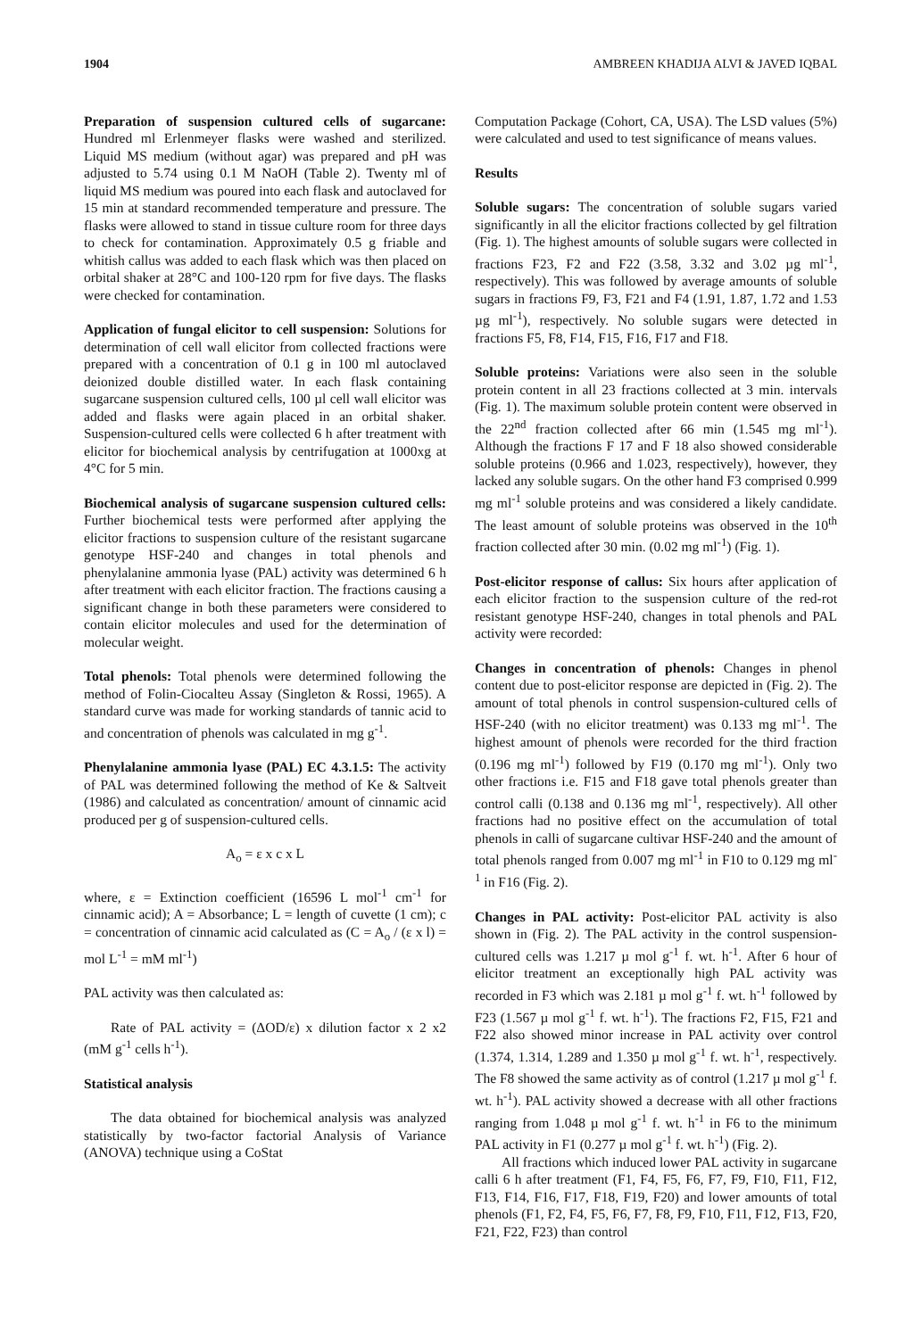1904 AMBREEN KHADIJA ALVI & JAVED IQBAL
Preparation of suspension cultured cells of sugarcane: Hundred ml Erlenmeyer flasks were washed and sterilized. Liquid MS medium (without agar) was prepared and pH was adjusted to 5.74 using 0.1 M NaOH (Table 2). Twenty ml of liquid MS medium was poured into each flask and autoclaved for 15 min at standard recommended temperature and pressure. The flasks were allowed to stand in tissue culture room for three days to check for contamination. Approximately 0.5 g friable and whitish callus was added to each flask which was then placed on orbital shaker at 28°C and 100-120 rpm for five days. The flasks were checked for contamination.
Application of fungal elicitor to cell suspension: Solutions for determination of cell wall elicitor from collected fractions were prepared with a concentration of 0.1 g in 100 ml autoclaved deionized double distilled water. In each flask containing sugarcane suspension cultured cells, 100 µl cell wall elicitor was added and flasks were again placed in an orbital shaker. Suspension-cultured cells were collected 6 h after treatment with elicitor for biochemical analysis by centrifugation at 1000xg at 4°C for 5 min.
Biochemical analysis of sugarcane suspension cultured cells: Further biochemical tests were performed after applying the elicitor fractions to suspension culture of the resistant sugarcane genotype HSF-240 and changes in total phenols and phenylalanine ammonia lyase (PAL) activity was determined 6 h after treatment with each elicitor fraction. The fractions causing a significant change in both these parameters were considered to contain elicitor molecules and used for the determination of molecular weight.
Total phenols: Total phenols were determined following the method of Folin-Ciocalteu Assay (Singleton & Rossi, 1965). A standard curve was made for working standards of tannic acid to and concentration of phenols was calculated in mg g<sup>-1</sup>.
Phenylalanine ammonia lyase (PAL) EC 4.3.1.5: The activity of PAL was determined following the method of Ke & Saltveit (1986) and calculated as concentration/ amount of cinnamic acid produced per g of suspension-cultured cells.
A<sub>o</sub> = ε x c x L
where, ε = Extinction coefficient (16596 L mol<sup>-1</sup> cm<sup>-1</sup> for cinnamic acid); A = Absorbance; L = length of cuvette (1 cm); c = concentration of cinnamic acid calculated as (C = A<sub>o</sub> / (ε x l) = mol L<sup>-1</sup> = mM ml<sup>-1</sup>)
PAL activity was then calculated as:
Rate of PAL activity = (ΔOD/ε) x dilution factor x 2 x2 (mM g<sup>-1</sup> cells h<sup>-1</sup>).
Statistical analysis
The data obtained for biochemical analysis was analyzed statistically by two-factor factorial Analysis of Variance (ANOVA) technique using a CoStat
Computation Package (Cohort, CA, USA). The LSD values (5%) were calculated and used to test significance of means values.
Results
Soluble sugars: The concentration of soluble sugars varied significantly in all the elicitor fractions collected by gel filtration (Fig. 1). The highest amounts of soluble sugars were collected in fractions F23, F2 and F22 (3.58, 3.32 and 3.02 µg ml<sup>-1</sup>, respectively). This was followed by average amounts of soluble sugars in fractions F9, F3, F21 and F4 (1.91, 1.87, 1.72 and 1.53 µg ml<sup>-1</sup>), respectively. No soluble sugars were detected in fractions F5, F8, F14, F15, F16, F17 and F18.
Soluble proteins: Variations were also seen in the soluble protein content in all 23 fractions collected at 3 min. intervals (Fig. 1). The maximum soluble protein content were observed in the 22<sup>nd</sup> fraction collected after 66 min (1.545 mg ml<sup>-1</sup>). Although the fractions F 17 and F 18 also showed considerable soluble proteins (0.966 and 1.023, respectively), however, they lacked any soluble sugars. On the other hand F3 comprised 0.999 mg ml<sup>-1</sup> soluble proteins and was considered a likely candidate. The least amount of soluble proteins was observed in the 10<sup>th</sup> fraction collected after 30 min. (0.02 mg ml<sup>-1</sup>) (Fig. 1).
Post-elicitor response of callus: Six hours after application of each elicitor fraction to the suspension culture of the red-rot resistant genotype HSF-240, changes in total phenols and PAL activity were recorded:
Changes in concentration of phenols: Changes in phenol content due to post-elicitor response are depicted in (Fig. 2). The amount of total phenols in control suspension-cultured cells of HSF-240 (with no elicitor treatment) was 0.133 mg ml<sup>-1</sup>. The highest amount of phenols were recorded for the third fraction (0.196 mg ml<sup>-1</sup>) followed by F19 (0.170 mg ml<sup>-1</sup>). Only two other fractions i.e. F15 and F18 gave total phenols greater than control calli (0.138 and 0.136 mg ml<sup>-1</sup>, respectively). All other fractions had no positive effect on the accumulation of total phenols in calli of sugarcane cultivar HSF-240 and the amount of total phenols ranged from 0.007 mg ml<sup>-1</sup> in F10 to 0.129 mg ml<sup>-1</sup> in F16 (Fig. 2).
Changes in PAL activity: Post-elicitor PAL activity is also shown in (Fig. 2). The PAL activity in the control suspension-cultured cells was 1.217 µ mol g<sup>-1</sup> f. wt. h<sup>-1</sup>. After 6 hour of elicitor treatment an exceptionally high PAL activity was recorded in F3 which was 2.181 µ mol g<sup>-1</sup> f. wt. h<sup>-1</sup> followed by F23 (1.567 µ mol g<sup>-1</sup> f. wt. h<sup>-1</sup>). The fractions F2, F15, F21 and F22 also showed minor increase in PAL activity over control (1.374, 1.314, 1.289 and 1.350 µ mol g<sup>-1</sup> f. wt. h<sup>-1</sup>, respectively. The F8 showed the same activity as of control (1.217 µ mol g<sup>-1</sup> f. wt. h<sup>-1</sup>). PAL activity showed a decrease with all other fractions ranging from 1.048 µ mol g<sup>-1</sup> f. wt. h<sup>-1</sup> in F6 to the minimum PAL activity in F1 (0.277 µ mol g<sup>-1</sup> f. wt. h<sup>-1</sup>) (Fig. 2).
All fractions which induced lower PAL activity in sugarcane calli 6 h after treatment (F1, F4, F5, F6, F7, F9, F10, F11, F12, F13, F14, F16, F17, F18, F19, F20) and lower amounts of total phenols (F1, F2, F4, F5, F6, F7, F8, F9, F10, F11, F12, F13, F20, F21, F22, F23) than control